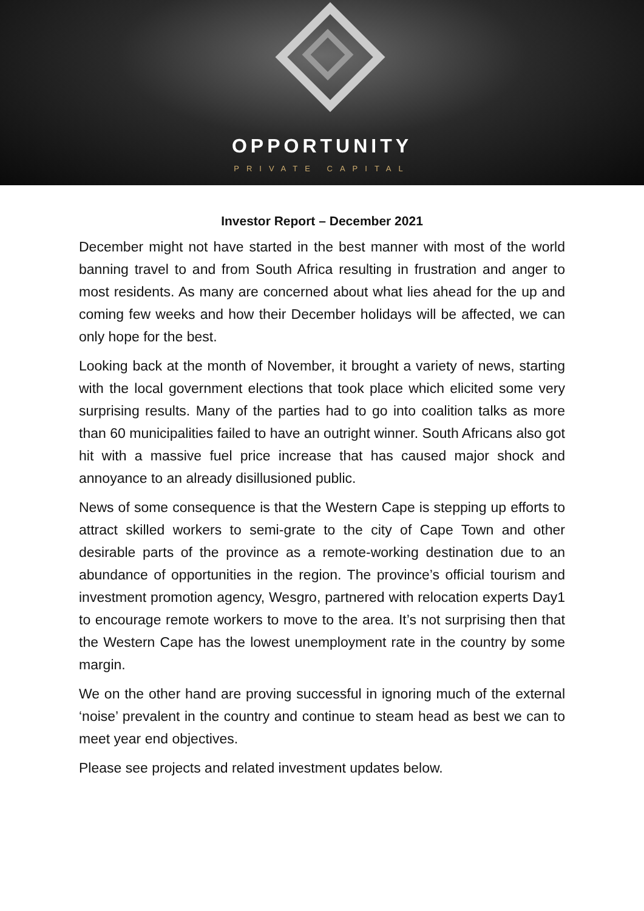OPPORTUNITY
PRIVATE CAPITAL
Investor Report – December 2021
December might not have started in the best manner with most of the world banning travel to and from South Africa resulting in frustration and anger to most residents. As many are concerned about what lies ahead for the up and coming few weeks and how their December holidays will be affected, we can only hope for the best.
Looking back at the month of November, it brought a variety of news, starting with the local government elections that took place which elicited some very surprising results. Many of the parties had to go into coalition talks as more than 60 municipalities failed to have an outright winner. South Africans also got hit with a massive fuel price increase that has caused major shock and annoyance to an already disillusioned public.
News of some consequence is that the Western Cape is stepping up efforts to attract skilled workers to semi-grate to the city of Cape Town and other desirable parts of the province as a remote-working destination due to an abundance of opportunities in the region. The province’s official tourism and investment promotion agency, Wesgro, partnered with relocation experts Day1 to encourage remote workers to move to the area. It’s not surprising then that the Western Cape has the lowest unemployment rate in the country by some margin.
We on the other hand are proving successful in ignoring much of the external ‘noise’ prevalent in the country and continue to steam head as best we can to meet year end objectives.
Please see projects and related investment updates below.